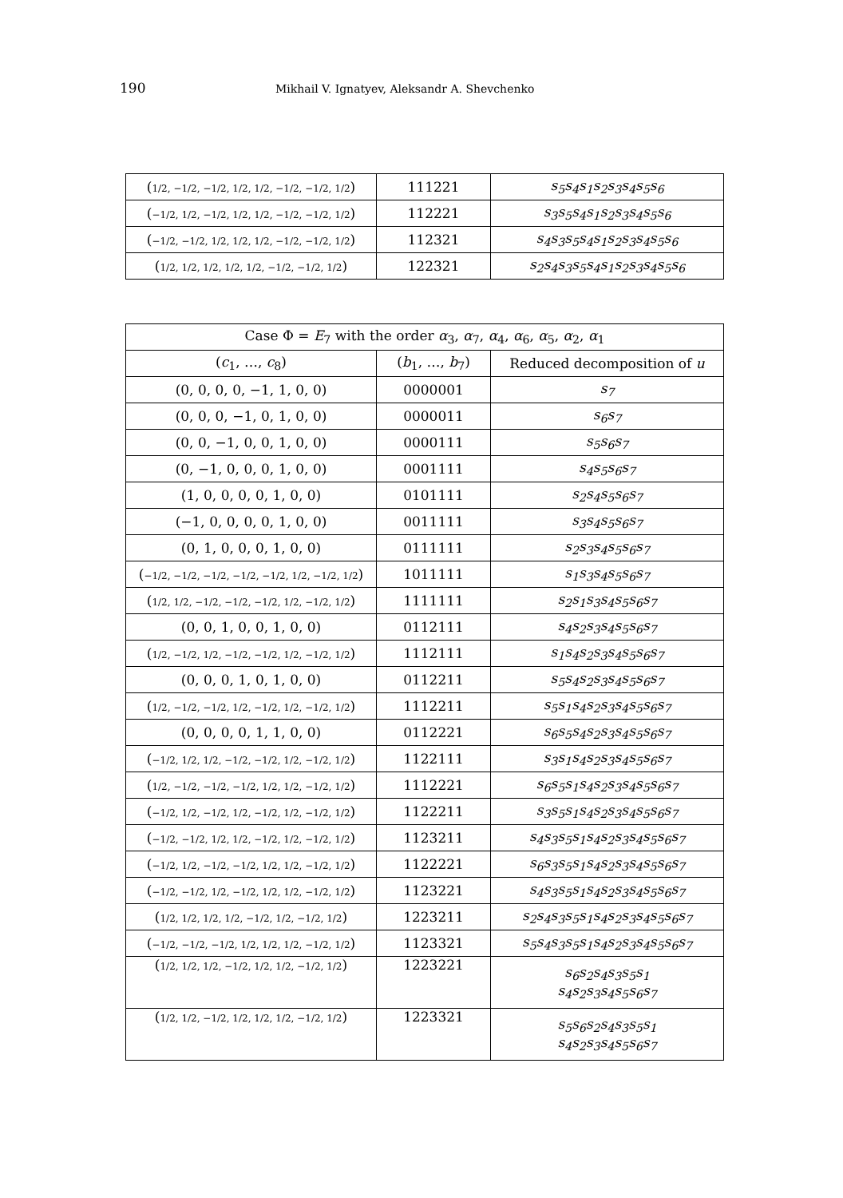190 Mikhail V. Ignatyev, Aleksandr A. Shevchenko
| ( 1/2, −1/2, −1/2, 1/2, 1/2, −1/2, −1/2, 1/2 ) | 111221 | s<sub>5</sub>s<sub>4</sub>s<sub>1</sub>s<sub>2</sub>s<sub>3</sub>s<sub>4</sub>s<sub>5</sub>s<sub>6</sub> |
| ( −1/2, 1/2, −1/2, 1/2, 1/2, −1/2, −1/2, 1/2 ) | 112221 | s<sub>3</sub>s<sub>5</sub>s<sub>4</sub>s<sub>1</sub>s<sub>2</sub>s<sub>3</sub>s<sub>4</sub>s<sub>5</sub>s<sub>6</sub> |
| ( −1/2, −1/2, 1/2, 1/2, 1/2, −1/2, −1/2, 1/2 ) | 112321 | s<sub>4</sub>s<sub>3</sub>s<sub>5</sub>s<sub>4</sub>s<sub>1</sub>s<sub>2</sub>s<sub>3</sub>s<sub>4</sub>s<sub>5</sub>s<sub>6</sub> |
| ( 1/2, 1/2, 1/2, 1/2, 1/2, −1/2, −1/2, 1/2 ) | 122321 | s<sub>2</sub>s<sub>4</sub>s<sub>3</sub>s<sub>5</sub>s<sub>4</sub>s<sub>1</sub>s<sub>2</sub>s<sub>3</sub>s<sub>4</sub>s<sub>5</sub>s<sub>6</sub> |
| Case Φ = E<sub>7</sub> with the order α<sub>3</sub>, α<sub>7</sub>, α<sub>4</sub>, α<sub>6</sub>, α<sub>5</sub>, α<sub>2</sub>, α<sub>1</sub> | | |
| --- | --- | --- |
| ( c<sub>1</sub>, …, c<sub>8</sub>) | ( b<sub>1</sub>, …, b<sub>7</sub>) | Reduced decomposition of u |
| (0, 0, 0, 0, −1, 1, 0, 0) | 0000001 | s<sub>7</sub> |
| (0, 0, 0, −1, 0, 1, 0, 0) | 0000011 | s<sub>6</sub>s<sub>7</sub> |
| (0, 0, −1, 0, 0, 1, 0, 0) | 0000111 | s<sub>5</sub>s<sub>6</sub>s<sub>7</sub> |
| (0, −1, 0, 0, 0, 1, 0, 0) | 0001111 | s<sub>4</sub>s<sub>5</sub>s<sub>6</sub>s<sub>7</sub> |
| (1, 0, 0, 0, 0, 1, 0, 0) | 0101111 | s<sub>2</sub>s<sub>4</sub>s<sub>5</sub>s<sub>6</sub>s<sub>7</sub> |
| (−1, 0, 0, 0, 0, 1, 0, 0) | 0011111 | s<sub>3</sub>s<sub>4</sub>s<sub>5</sub>s<sub>6</sub>s<sub>7</sub> |
| (0, 1, 0, 0, 0, 1, 0, 0) | 0111111 | s<sub>2</sub>s<sub>3</sub>s<sub>4</sub>s<sub>5</sub>s<sub>6</sub>s<sub>7</sub> |
| ( −1/2, −1/2, −1/2, −1/2, −1/2, 1/2, −1/2, 1/2 ) | 1011111 | s<sub>1</sub>s<sub>3</sub>s<sub>4</sub>s<sub>5</sub>s<sub>6</sub>s<sub>7</sub> |
| ( 1/2, 1/2, −1/2, −1/2, −1/2, 1/2, −1/2, 1/2 ) | 1111111 | s<sub>2</sub>s<sub>1</sub>s<sub>3</sub>s<sub>4</sub>s<sub>5</sub>s<sub>6</sub>s<sub>7</sub> |
| (0, 0, 1, 0, 0, 1, 0, 0) | 0112111 | s<sub>4</sub>s<sub>2</sub>s<sub>3</sub>s<sub>4</sub>s<sub>5</sub>s<sub>6</sub>s<sub>7</sub> |
| ( 1/2, −1/2, 1/2, −1/2, −1/2, 1/2, −1/2, 1/2 ) | 1112111 | s<sub>1</sub>s<sub>4</sub>s<sub>2</sub>s<sub>3</sub>s<sub>4</sub>s<sub>5</sub>s<sub>6</sub>s<sub>7</sub> |
| (0, 0, 0, 1, 0, 1, 0, 0) | 0112211 | s<sub>5</sub>s<sub>4</sub>s<sub>2</sub>s<sub>3</sub>s<sub>4</sub>s<sub>5</sub>s<sub>6</sub>s<sub>7</sub> |
| ( 1/2, −1/2, −1/2, 1/2, −1/2, 1/2, −1/2, 1/2 ) | 1112211 | s<sub>5</sub>s<sub>1</sub>s<sub>4</sub>s<sub>2</sub>s<sub>3</sub>s<sub>4</sub>s<sub>5</sub>s<sub>6</sub>s<sub>7</sub> |
| (0, 0, 0, 0, 1, 1, 0, 0) | 0112221 | s<sub>6</sub>s<sub>5</sub>s<sub>4</sub>s<sub>2</sub>s<sub>3</sub>s<sub>4</sub>s<sub>5</sub>s<sub>6</sub>s<sub>7</sub> |
| ( −1/2, 1/2, 1/2, −1/2, −1/2, 1/2, −1/2, 1/2 ) | 1122111 | s<sub>3</sub>s<sub>1</sub>s<sub>4</sub>s<sub>2</sub>s<sub>3</sub>s<sub>4</sub>s<sub>5</sub>s<sub>6</sub>s<sub>7</sub> |
| ( 1/2, −1/2, −1/2, −1/2, 1/2, 1/2, −1/2, 1/2 ) | 1112221 | s<sub>6</sub>s<sub>5</sub>s<sub>1</sub>s<sub>4</sub>s<sub>2</sub>s<sub>3</sub>s<sub>4</sub>s<sub>5</sub>s<sub>6</sub>s<sub>7</sub> |
| ( −1/2, 1/2, −1/2, 1/2, −1/2, 1/2, −1/2, 1/2 ) | 1122211 | s<sub>3</sub>s<sub>5</sub>s<sub>1</sub>s<sub>4</sub>s<sub>2</sub>s<sub>3</sub>s<sub>4</sub>s<sub>5</sub>s<sub>6</sub>s<sub>7</sub> |
| ( −1/2, −1/2, 1/2, 1/2, −1/2, 1/2, −1/2, 1/2 ) | 1123211 | s<sub>4</sub>s<sub>3</sub>s<sub>5</sub>s<sub>1</sub>s<sub>4</sub>s<sub>2</sub>s<sub>3</sub>s<sub>4</sub>s<sub>5</sub>s<sub>6</sub>s<sub>7</sub> |
| ( −1/2, 1/2, −1/2, −1/2, 1/2, 1/2, −1/2, 1/2 ) | 1122221 | s<sub>6</sub>s<sub>3</sub>s<sub>5</sub>s<sub>1</sub>s<sub>4</sub>s<sub>2</sub>s<sub>3</sub>s<sub>4</sub>s<sub>5</sub>s<sub>6</sub>s<sub>7</sub> |
| ( −1/2, −1/2, 1/2, −1/2, 1/2, 1/2, −1/2, 1/2 ) | 1123221 | s<sub>4</sub>s<sub>3</sub>s<sub>5</sub>s<sub>1</sub>s<sub>4</sub>s<sub>2</sub>s<sub>3</sub>s<sub>4</sub>s<sub>5</sub>s<sub>6</sub>s<sub>7</sub> |
| ( 1/2, 1/2, 1/2, 1/2, −1/2, 1/2, −1/2, 1/2 ) | 1223211 | s<sub>2</sub>s<sub>4</sub>s<sub>3</sub>s<sub>5</sub>s<sub>1</sub>s<sub>4</sub>s<sub>2</sub>s<sub>3</sub>s<sub>4</sub>s<sub>5</sub>s<sub>6</sub>s<sub>7</sub> |
| ( −1/2, −1/2, −1/2, 1/2, 1/2, 1/2, −1/2, 1/2 ) | 1123321 | s<sub>5</sub>s<sub>4</sub>s<sub>3</sub>s<sub>5</sub>s<sub>1</sub>s<sub>4</sub>s<sub>2</sub>s<sub>3</sub>s<sub>4</sub>s<sub>5</sub>s<sub>6</sub>s<sub>7</sub> |
| ( 1/2, 1/2, 1/2, −1/2, 1/2, 1/2, −1/2, 1/2 ) | 1223221 | s<sub>6</sub>s<sub>2</sub>s<sub>4</sub>s<sub>3</sub>s<sub>5</sub>s<sub>1</sub> s<sub>4</sub>s<sub>2</sub>s<sub>3</sub>s<sub>4</sub>s<sub>5</sub>s<sub>6</sub>s<sub>7</sub> |
| ( 1/2, 1/2, −1/2, 1/2, 1/2, 1/2, −1/2, 1/2 ) | 1223321 | s<sub>5</sub>s<sub>6</sub>s<sub>2</sub>s<sub>4</sub>s<sub>3</sub>s<sub>5</sub>s<sub>1</sub> s<sub>4</sub>s<sub>2</sub>s<sub>3</sub>s<sub>4</sub>s<sub>5</sub>s<sub>6</sub>s<sub>7</sub> |